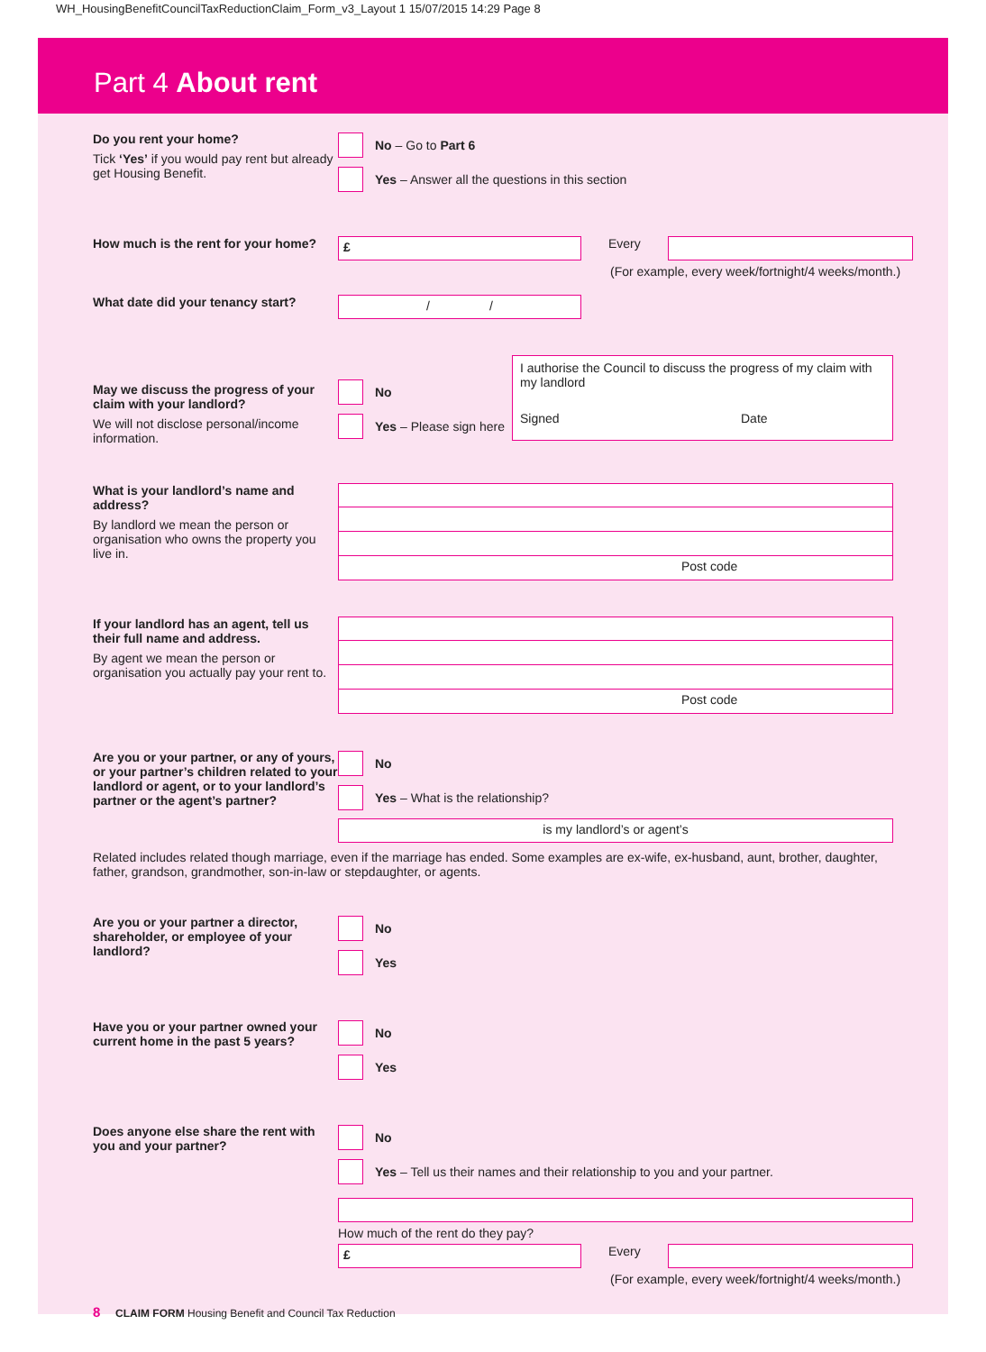WH_HousingBenefitCouncilTaxReductionClaim_Form_v3_Layout 1 15/07/2015 14:29 Page 8
Part 4 About rent
Do you rent your home?
Tick ‘Yes’ if you would pay rent but already get Housing Benefit.
No – Go to Part 6
Yes – Answer all the questions in this section
How much is the rent for your home?
£
Every
(For example, every week/fortnight/4 weeks/month.)
What date did your tenancy start?
/ /
May we discuss the progress of your claim with your landlord?
We will not disclose personal/income information.
No
Yes – Please sign here
I authorise the Council to discuss the progress of my claim with my landlord
Signed
Date
What is your landlord’s name and address?
By landlord we mean the person or organisation who owns the property you live in.
Post code
If your landlord has an agent, tell us their full name and address.
By agent we mean the person or organisation you actually pay your rent to.
Post code
Are you or your partner, or any of yours, or your partner’s children related to your landlord or agent, or to your landlord’s partner or the agent’s partner?
No
Yes – What is the relationship?
is my landlord’s or agent’s
Related includes related though marriage, even if the marriage has ended. Some examples are ex-wife, ex-husband, aunt, brother, daughter, father, grandson, grandmother, son-in-law or stepdaughter, or agents.
Are you or your partner a director, shareholder, or employee of your landlord?
No
Yes
Have you or your partner owned your current home in the past 5 years?
No
Yes
Does anyone else share the rent with you and your partner?
No
Yes – Tell us their names and their relationship to you and your partner.
How much of the rent do they pay?
£
Every
(For example, every week/fortnight/4 weeks/month.)
8 CLAIM FORM Housing Benefit and Council Tax Reduction